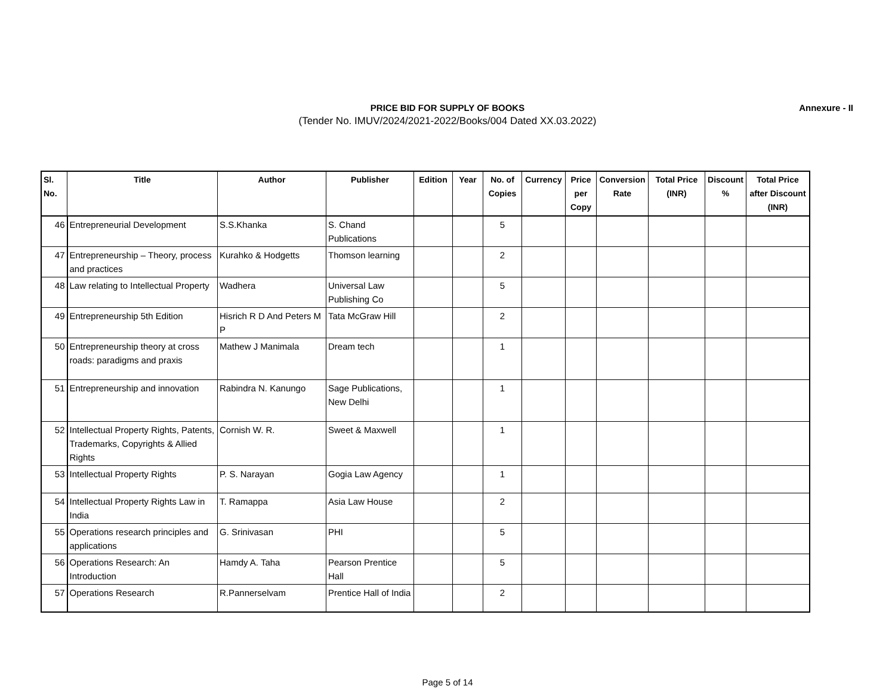PRICE BID FOR SUPPLY OF BOOKS
Annexure - II
(Tender No. IMUV/2024/2021-2022/Books/004 Dated XX.03.2022)
| Sl. No. | Title | Author | Publisher | Edition | Year | No. of Copies | Currency | Price per Copy | Conversion Rate | Total Price (INR) | Discount % | Total Price after Discount (INR) |
| --- | --- | --- | --- | --- | --- | --- | --- | --- | --- | --- | --- | --- |
| 46 | Entrepreneurial Development | S.S.Khanka | S. Chand Publications | | | 5 | | | | | | |
| 47 | Entrepreneurship – Theory, process and practices | Kurahko & Hodgetts | Thomson learning | | | 2 | | | | | | |
| 48 | Law relating to Intellectual Property | Wadhera | Universal Law Publishing Co | | | 5 | | | | | | |
| 49 | Entrepreneurship 5th Edition | Hisrich R D And Peters M P | Tata McGraw Hill | | | 2 | | | | | | |
| 50 | Entrepreneurship theory at cross roads: paradigms and praxis | Mathew J Manimala | Dream tech | | | 1 | | | | | | |
| 51 | Entrepreneurship and innovation | Rabindra N. Kanungo | Sage Publications, New Delhi | | | 1 | | | | | | |
| 52 | Intellectual Property Rights, Patents, Trademarks, Copyrights & Allied Rights | Cornish W. R. | Sweet & Maxwell | | | 1 | | | | | | |
| 53 | Intellectual Property Rights | P. S. Narayan | Gogia Law Agency | | | 1 | | | | | | |
| 54 | Intellectual Property Rights Law in India | T. Ramappa | Asia Law House | | | 2 | | | | | | |
| 55 | Operations research principles and applications | G. Srinivasan | PHI | | | 5 | | | | | | |
| 56 | Operations Research: An Introduction | Hamdy A. Taha | Pearson Prentice Hall | | | 5 | | | | | | |
| 57 | Operations Research | R.Pannerselvam | Prentice Hall of India | | | 2 | | | | | | |
Page 5 of 14